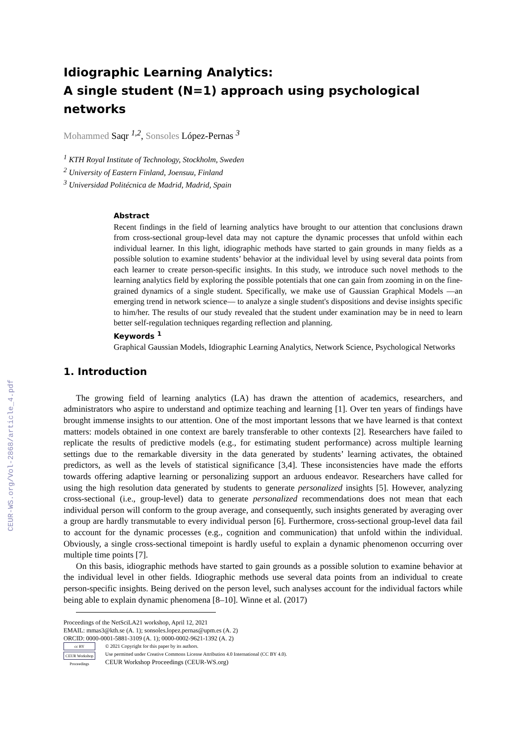CEUR-WS.org/Vol-2868/article_4.pdf
Idiographic Learning Analytics:
A single student (N=1) approach using psychological networks
Mohammed Saqr <sup>1,2</sup>, Sonsoles López-Pernas <sup>3</sup>
<sup>1</sup> KTH Royal Institute of Technology, Stockholm, Sweden
<sup>2</sup> University of Eastern Finland, Joensuu, Finland
<sup>3</sup> Universidad Politécnica de Madrid, Madrid, Spain
Abstract
Recent findings in the field of learning analytics have brought to our attention that conclusions drawn from cross-sectional group-level data may not capture the dynamic processes that unfold within each individual learner. In this light, idiographic methods have started to gain grounds in many fields as a possible solution to examine students’ behavior at the individual level by using several data points from each learner to create person-specific insights. In this study, we introduce such novel methods to the learning analytics field by exploring the possible potentials that one can gain from zooming in on the fine-grained dynamics of a single student. Specifically, we make use of Gaussian Graphical Models —an emerging trend in network science— to analyze a single student's dispositions and devise insights specific to him/her. The results of our study revealed that the student under examination may be in need to learn better self-regulation techniques regarding reflection and planning.
Keywords <sup>1</sup>
Graphical Gaussian Models, Idiographic Learning Analytics, Network Science, Psychological Networks
1. Introduction
The growing field of learning analytics (LA) has drawn the attention of academics, researchers, and administrators who aspire to understand and optimize teaching and learning [1]. Over ten years of findings have brought immense insights to our attention. One of the most important lessons that we have learned is that context matters: models obtained in one context are barely transferable to other contexts [2]. Researchers have failed to replicate the results of predictive models (e.g., for estimating student performance) across multiple learning settings due to the remarkable diversity in the data generated by students’ learning activates, the obtained predictors, as well as the levels of statistical significance [3,4]. These inconsistencies have made the efforts towards offering adaptive learning or personalizing support an arduous endeavor. Researchers have called for using the high resolution data generated by students to generate personalized insights [5]. However, analyzing cross-sectional (i.e., group-level) data to generate personalized recommendations does not mean that each individual person will conform to the group average, and consequently, such insights generated by averaging over a group are hardly transmutable to every individual person [6]. Furthermore, cross-sectional group-level data fail to account for the dynamic processes (e.g., cognition and communication) that unfold within the individual. Obviously, a single cross-sectional timepoint is hardly useful to explain a dynamic phenomenon occurring over multiple time points [7].
On this basis, idiographic methods have started to gain grounds as a possible solution to examine behavior at the individual level in other fields. Idiographic methods use several data points from an individual to create person-specific insights. Being derived on the person level, such analyses account for the individual factors while being able to explain dynamic phenomena [8–10]. Winne et al. (2017)
Proceedings of the NetSciLA21 workshop, April 12, 2021
EMAIL: mmas3@kth.se (A. 1); sonsoles.lopez.pernas@upm.es (A. 2)
ORCID: 0000-0001-5881-3109 (A. 1); 0000-0002-9621-1392 (A. 2)
cc BY
CEUR Workshop Proceedings
© 2021 Copyright for this paper by its authors.
Use permitted under Creative Commons License Attribution 4.0 International (CC BY 4.0).
CEUR Workshop Proceedings (CEUR-WS.org)